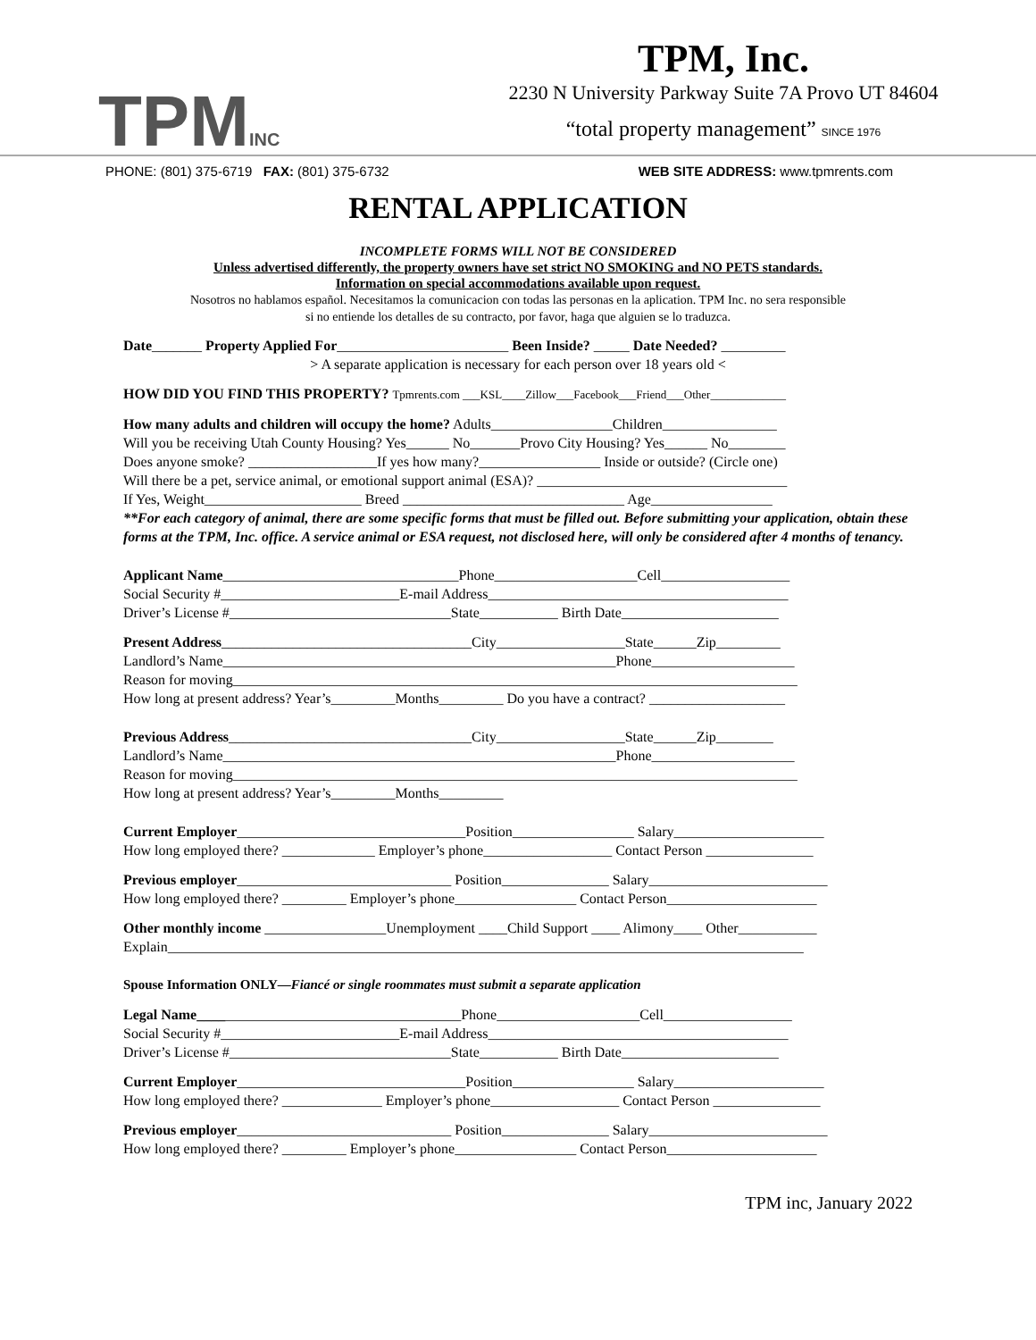TPMINC
TPM, Inc.
2230 N University Parkway Suite 7A Provo UT 84604
“total property management” SINCE 1976
PHONE: (801) 375-6719 FAX: (801) 375-6732 WEB SITE ADDRESS: www.tpmrents.com
RENTAL APPLICATION
INCOMPLETE FORMS WILL NOT BE CONSIDERED
Unless advertised differently, the property owners have set strict NO SMOKING and NO PETS standards.
Information on special accommodations available upon request.
Nosotros no hablamos español. Necesitamos la comunicacion con todas las personas en la aplication. TPM Inc. no sera responsible
si no entiende los detalles de su contracto, por favor, haga que alguien se lo traduzca.
Date_______ Property Applied For________________________ Been Inside? _____ Date Needed? _________
> A separate application is necessary for each person over 18 years old <
HOW DID YOU FIND THIS PROPERTY? Tpmrents.com ___KSL____Zillow___Facebook___Friend___Other_____________
How many adults and children will occupy the home? Adults_________________Children________________
Will you be receiving Utah County Housing? Yes______ No_______Provo City Housing? Yes______ No________
Does anyone smoke? __________________If yes how many?_________________ Inside or outside? (Circle one)
Will there be a pet, service animal, or emotional support animal (ESA)? ___________________________________
If Yes, Weight______________________ Breed _______________________________ Age_________________
**For each category of animal, there are some specific forms that must be filled out. Before submitting your application, obtain these forms at the TPM, Inc. office. A service animal or ESA request, not disclosed here, will only be considered after 4 months of tenancy.
Applicant Name_________________________________Phone____________________Cell__________________
Social Security #_________________________E-mail Address__________________________________________
Driver’s License #_______________________________State___________ Birth Date______________________
Present Address___________________________________City__________________State______Zip_________
Landlord’s Name_______________________________________________________Phone____________________
Reason for moving_______________________________________________________________________________
How long at present address? Year’s_________Months_________ Do you have a contract? ___________________
Previous Address__________________________________City__________________State______Zip________
Landlord’s Name_______________________________________________________Phone____________________
Reason for moving_______________________________________________________________________________
How long at present address? Year’s_________Months_________
Current Employer________________________________Position_________________ Salary_____________________
How long employed there? _____________ Employer’s phone__________________ Contact Person _______________
Previous employer______________________________ Position_______________ Salary_________________________
How long employed there? _________ Employer’s phone_________________ Contact Person_____________________
Other monthly income _________________Unemployment ____Child Support ____ Alimony____ Other___________
Explain_________________________________________________________________________________________
Spouse Information ONLY—Fiancé or single roommates must submit a separate application
Legal Name_____________________________________Phone____________________Cell__________________
Social Security #_________________________E-mail Address__________________________________________
Driver’s License #_______________________________State___________ Birth Date______________________
Current Employer________________________________Position_________________ Salary_____________________
How long employed there? ______________ Employer’s phone__________________ Contact Person _______________
Previous employer______________________________ Position_______________ Salary_________________________
How long employed there? _________ Employer’s phone_________________ Contact Person_____________________
TPM inc, January 2022